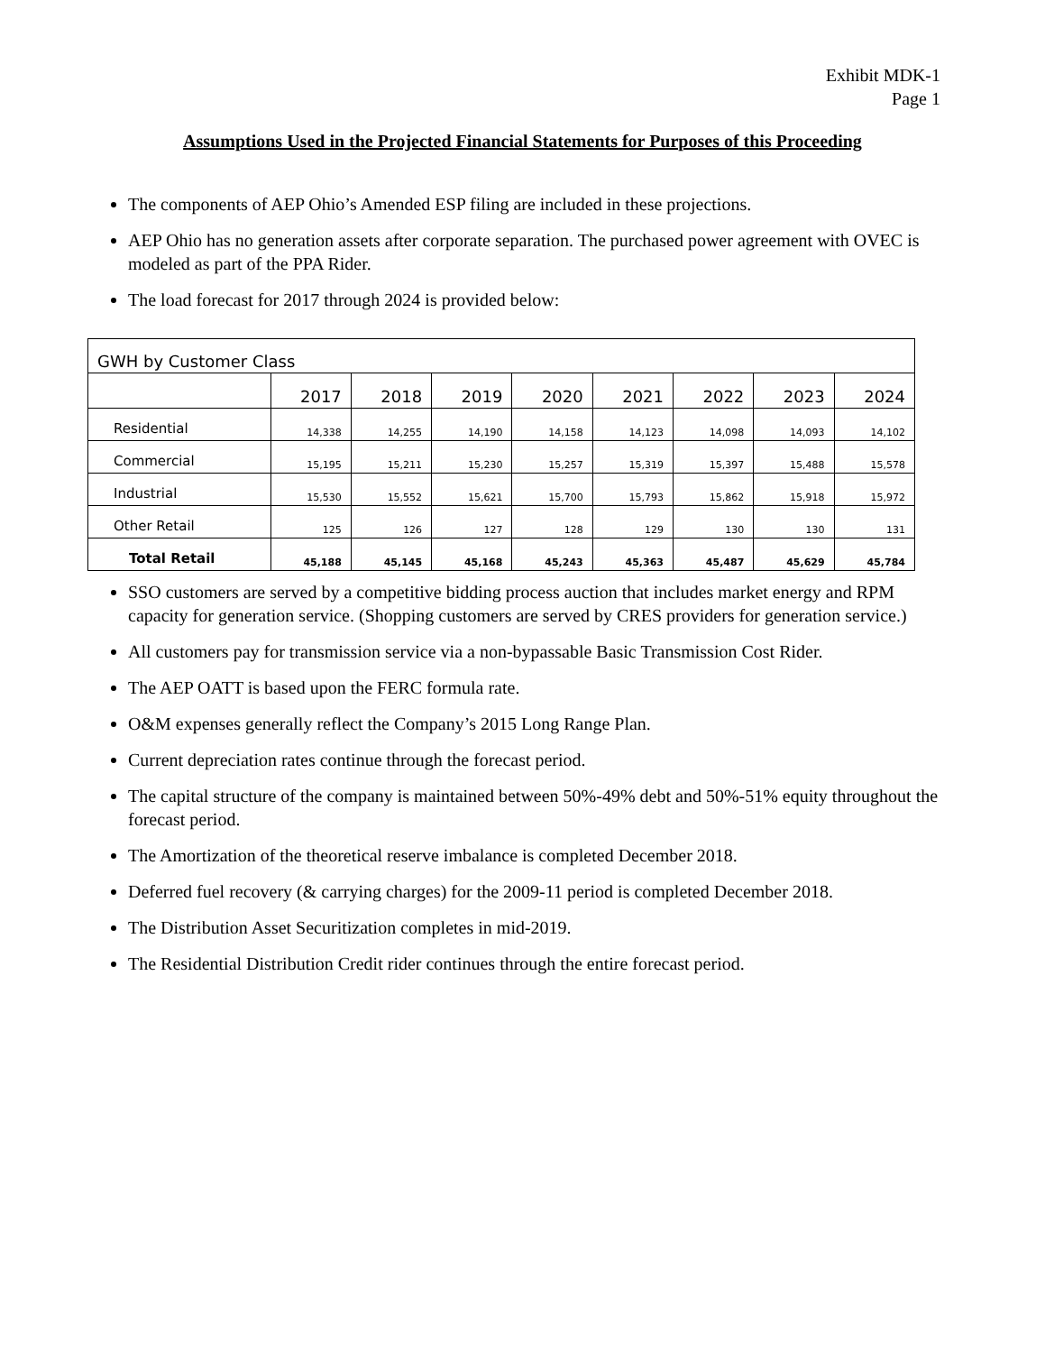Exhibit MDK-1
Page 1
Assumptions Used in the Projected Financial Statements for Purposes of this Proceeding
The components of AEP Ohio’s Amended ESP filing are included in these projections.
AEP Ohio has no generation assets after corporate separation. The purchased power agreement with OVEC is modeled as part of the PPA Rider.
The load forecast for 2017 through 2024 is provided below:
| GWH by Customer Class | | | | | | | | |
| | 2017 | 2018 | 2019 | 2020 | 2021 | 2022 | 2023 | 2024 |
| Residential | 14,338 | 14,255 | 14,190 | 14,158 | 14,123 | 14,098 | 14,093 | 14,102 |
| Commercial | 15,195 | 15,211 | 15,230 | 15,257 | 15,319 | 15,397 | 15,488 | 15,578 |
| Industrial | 15,530 | 15,552 | 15,621 | 15,700 | 15,793 | 15,862 | 15,918 | 15,972 |
| Other Retail | 125 | 126 | 127 | 128 | 129 | 130 | 130 | 131 |
| Total Retail | 45,188 | 45,145 | 45,168 | 45,243 | 45,363 | 45,487 | 45,629 | 45,784 |
SSO customers are served by a competitive bidding process auction that includes market energy and RPM capacity for generation service. (Shopping customers are served by CRES providers for generation service.)
All customers pay for transmission service via a non-bypassable Basic Transmission Cost Rider.
The AEP OATT is based upon the FERC formula rate.
O&M expenses generally reflect the Company’s 2015 Long Range Plan.
Current depreciation rates continue through the forecast period.
The capital structure of the company is maintained between 50%-49% debt and 50%-51% equity throughout the forecast period.
The Amortization of the theoretical reserve imbalance is completed December 2018.
Deferred fuel recovery (& carrying charges) for the 2009-11 period is completed December 2018.
The Distribution Asset Securitization completes in mid-2019.
The Residential Distribution Credit rider continues through the entire forecast period.